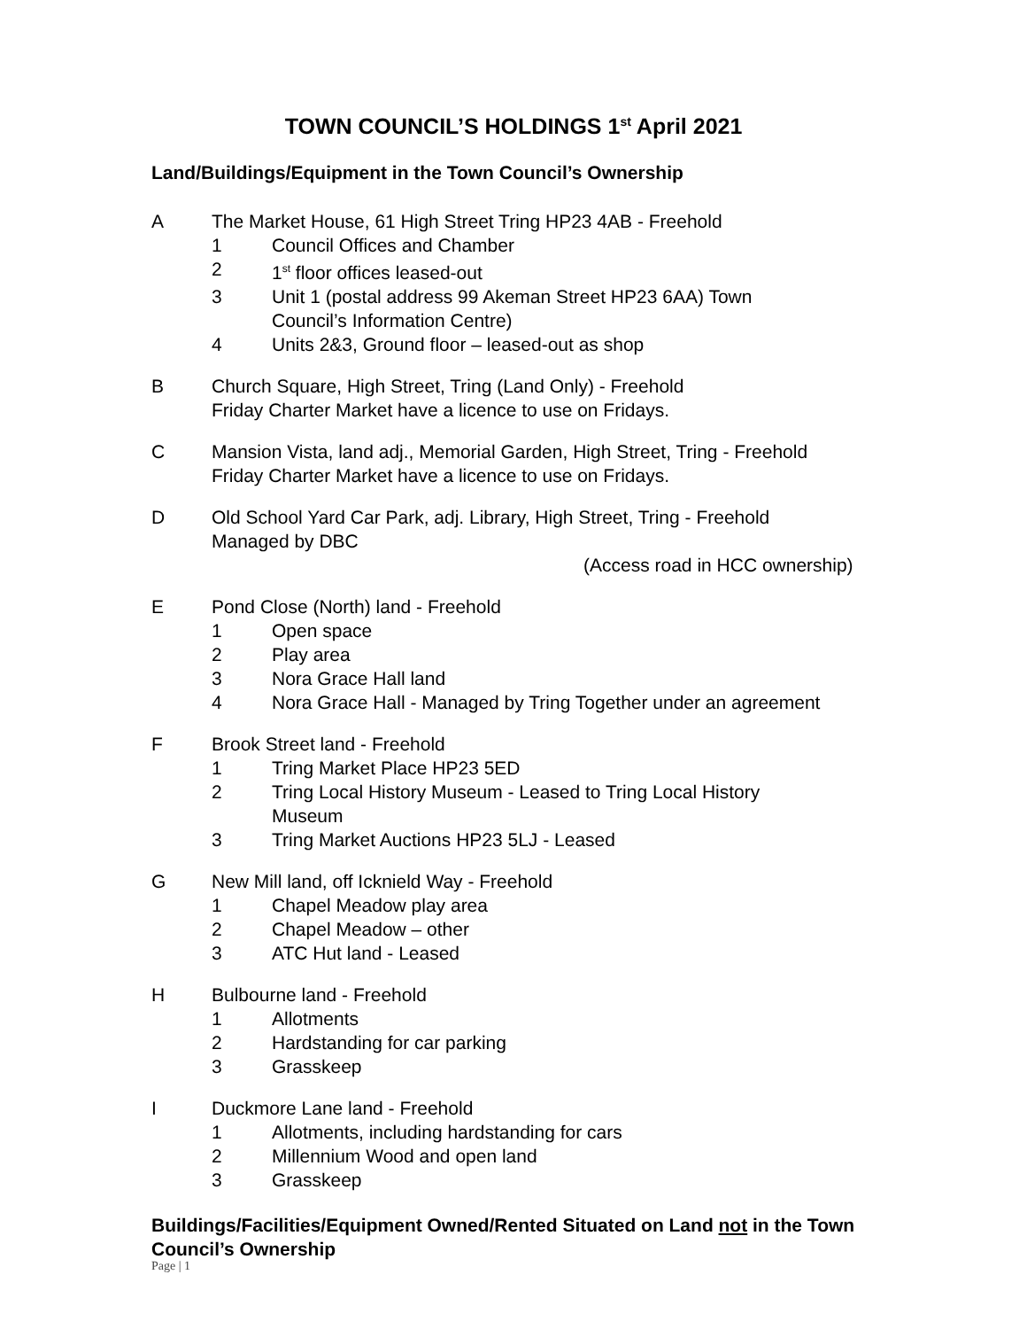TOWN COUNCIL’S HOLDINGS 1<sup>st</sup> April 2021
Land/Buildings/Equipment in the Town Council’s Ownership
A The Market House, 61 High Street Tring HP23 4AB - Freehold
1 Council Offices and Chamber
2 1<sup>st</sup> floor offices leased-out
3 Unit 1 (postal address 99 Akeman Street HP23 6AA) Town Council’s Information Centre)
4 Units 2&3, Ground floor – leased-out as shop
B Church Square, High Street, Tring (Land Only) - Freehold
Friday Charter Market have a licence to use on Fridays.
C Mansion Vista, land adj., Memorial Garden, High Street, Tring - Freehold
Friday Charter Market have a licence to use on Fridays.
D Old School Yard Car Park, adj. Library, High Street, Tring - Freehold
Managed by DBC
(Access road in HCC ownership)
E Pond Close (North) land - Freehold
1 Open space
2 Play area
3 Nora Grace Hall land
4 Nora Grace Hall - Managed by Tring Together under an agreement
F Brook Street land - Freehold
1 Tring Market Place HP23 5ED
2 Tring Local History Museum - Leased to Tring Local History Museum
3 Tring Market Auctions HP23 5LJ - Leased
G New Mill land, off Icknield Way - Freehold
1 Chapel Meadow play area
2 Chapel Meadow – other
3 ATC Hut land - Leased
H Bulbourne land - Freehold
1 Allotments
2 Hardstanding for car parking
3 Grasskeep
I Duckmore Lane land - Freehold
1 Allotments, including hardstanding for cars
2 Millennium Wood and open land
3 Grasskeep
Buildings/Facilities/Equipment Owned/Rented Situated on Land not in the Town Council’s Ownership
Page | 1